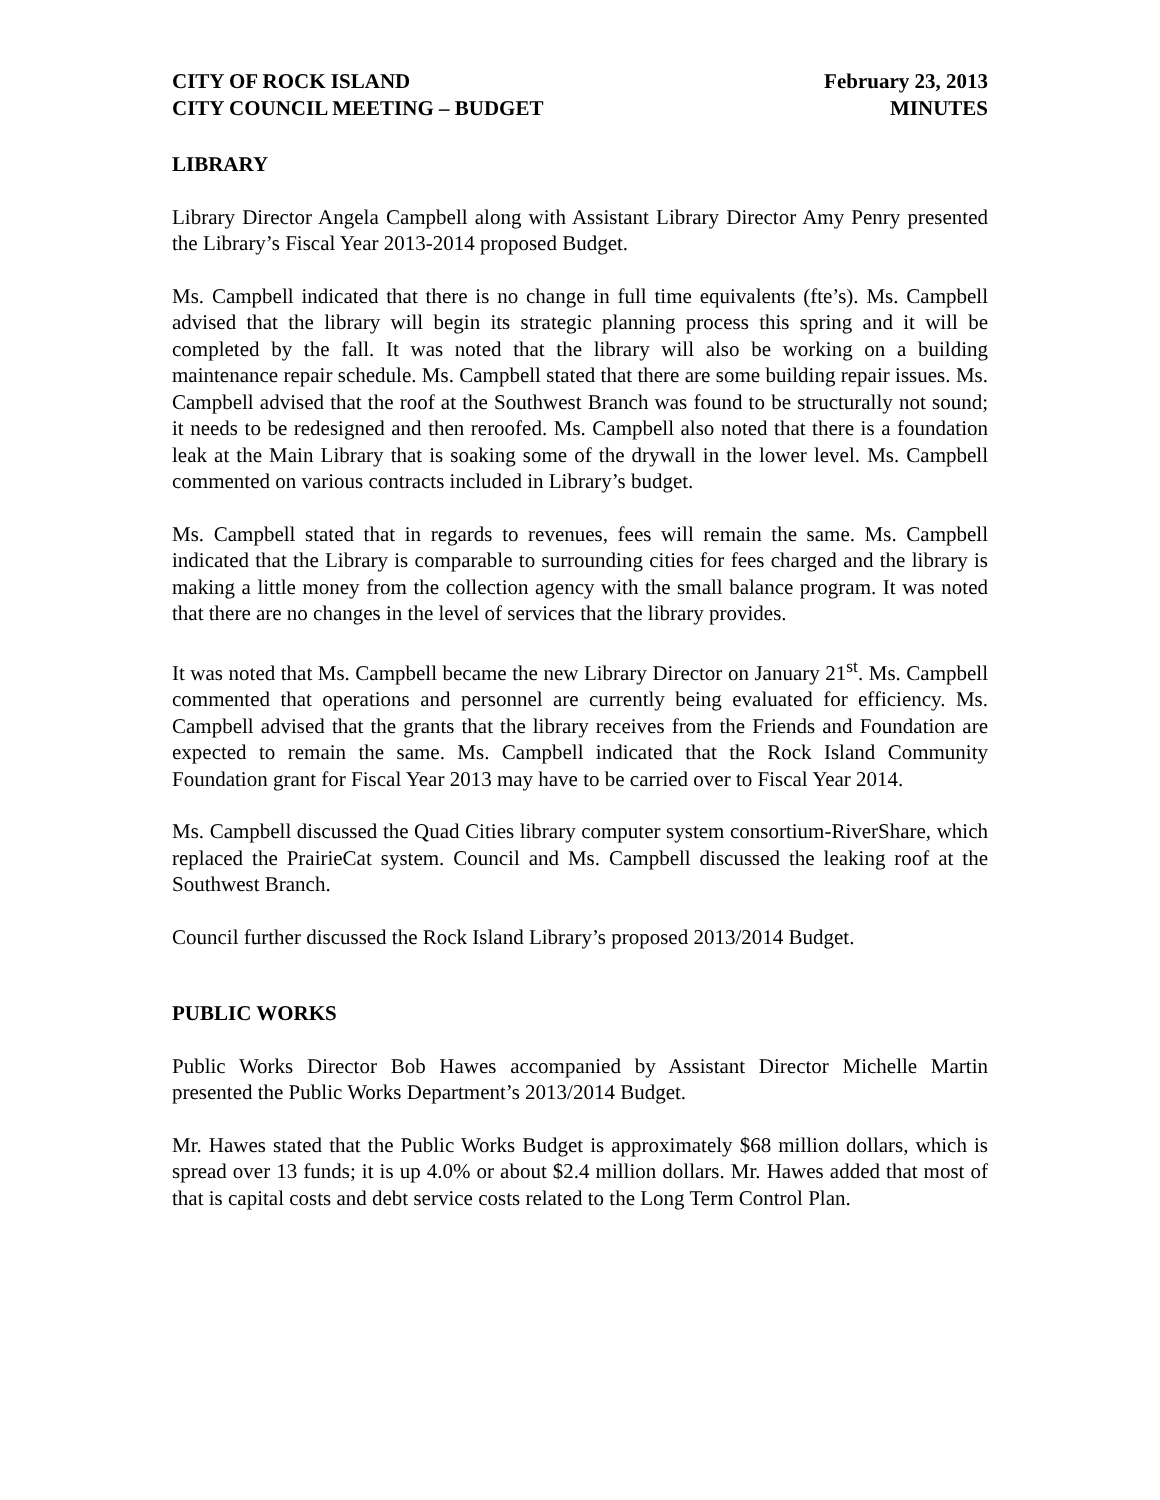CITY OF ROCK ISLAND
CITY COUNCIL MEETING – BUDGET
February 23, 2013
MINUTES
LIBRARY
Library Director Angela Campbell along with Assistant Library Director Amy Penry presented the Library’s Fiscal Year 2013-2014 proposed Budget.
Ms. Campbell indicated that there is no change in full time equivalents (fte’s). Ms. Campbell advised that the library will begin its strategic planning process this spring and it will be completed by the fall. It was noted that the library will also be working on a building maintenance repair schedule. Ms. Campbell stated that there are some building repair issues. Ms. Campbell advised that the roof at the Southwest Branch was found to be structurally not sound; it needs to be redesigned and then reroofed. Ms. Campbell also noted that there is a foundation leak at the Main Library that is soaking some of the drywall in the lower level. Ms. Campbell commented on various contracts included in Library’s budget.
Ms. Campbell stated that in regards to revenues, fees will remain the same. Ms. Campbell indicated that the Library is comparable to surrounding cities for fees charged and the library is making a little money from the collection agency with the small balance program. It was noted that there are no changes in the level of services that the library provides.
It was noted that Ms. Campbell became the new Library Director on January 21<sup>st</sup>. Ms. Campbell commented that operations and personnel are currently being evaluated for efficiency. Ms. Campbell advised that the grants that the library receives from the Friends and Foundation are expected to remain the same. Ms. Campbell indicated that the Rock Island Community Foundation grant for Fiscal Year 2013 may have to be carried over to Fiscal Year 2014.
Ms. Campbell discussed the Quad Cities library computer system consortium-RiverShare, which replaced the PrairieCat system. Council and Ms. Campbell discussed the leaking roof at the Southwest Branch.
Council further discussed the Rock Island Library’s proposed 2013/2014 Budget.
PUBLIC WORKS
Public Works Director Bob Hawes accompanied by Assistant Director Michelle Martin presented the Public Works Department’s 2013/2014 Budget.
Mr. Hawes stated that the Public Works Budget is approximately $68 million dollars, which is spread over 13 funds; it is up 4.0% or about $2.4 million dollars. Mr. Hawes added that most of that is capital costs and debt service costs related to the Long Term Control Plan.